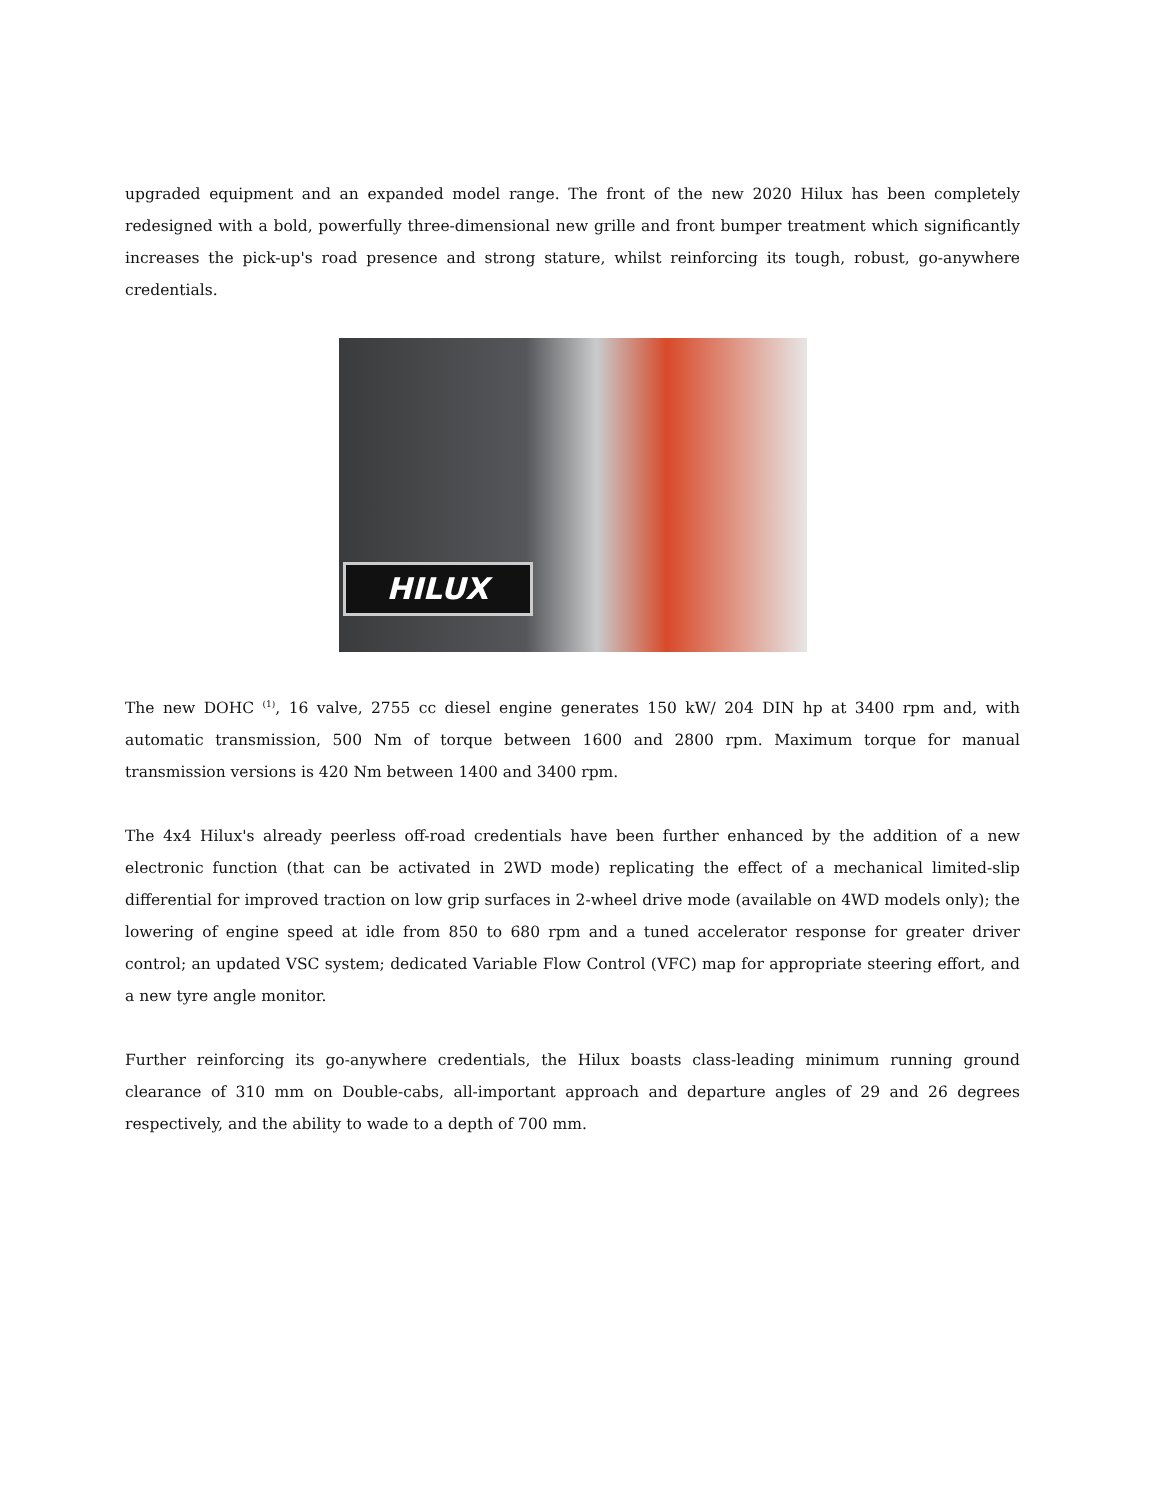upgraded equipment and an expanded model range. The front of the new 2020 Hilux has been completely redesigned with a bold, powerfully three-dimensional new grille and front bumper treatment which significantly increases the pick-up's road presence and strong stature, whilst reinforcing its tough, robust, go-anywhere credentials.
HILUX
The new DOHC <sup>(1)</sup>, 16 valve, 2755 cc diesel engine generates 150 kW/ 204 DIN hp at 3400 rpm and, with automatic transmission, 500 Nm of torque between 1600 and 2800 rpm. Maximum torque for manual transmission versions is 420 Nm between 1400 and 3400 rpm.
The 4x4 Hilux's already peerless off-road credentials have been further enhanced by the addition of a new electronic function (that can be activated in 2WD mode) replicating the effect of a mechanical limited-slip differential for improved traction on low grip surfaces in 2-wheel drive mode (available on 4WD models only); the lowering of engine speed at idle from 850 to 680 rpm and a tuned accelerator response for greater driver control; an updated VSC system; dedicated Variable Flow Control (VFC) map for appropriate steering effort, and a new tyre angle monitor.
Further reinforcing its go-anywhere credentials, the Hilux boasts class-leading minimum running ground clearance of 310 mm on Double-cabs, all-important approach and departure angles of 29 and 26 degrees respectively, and the ability to wade to a depth of 700 mm.